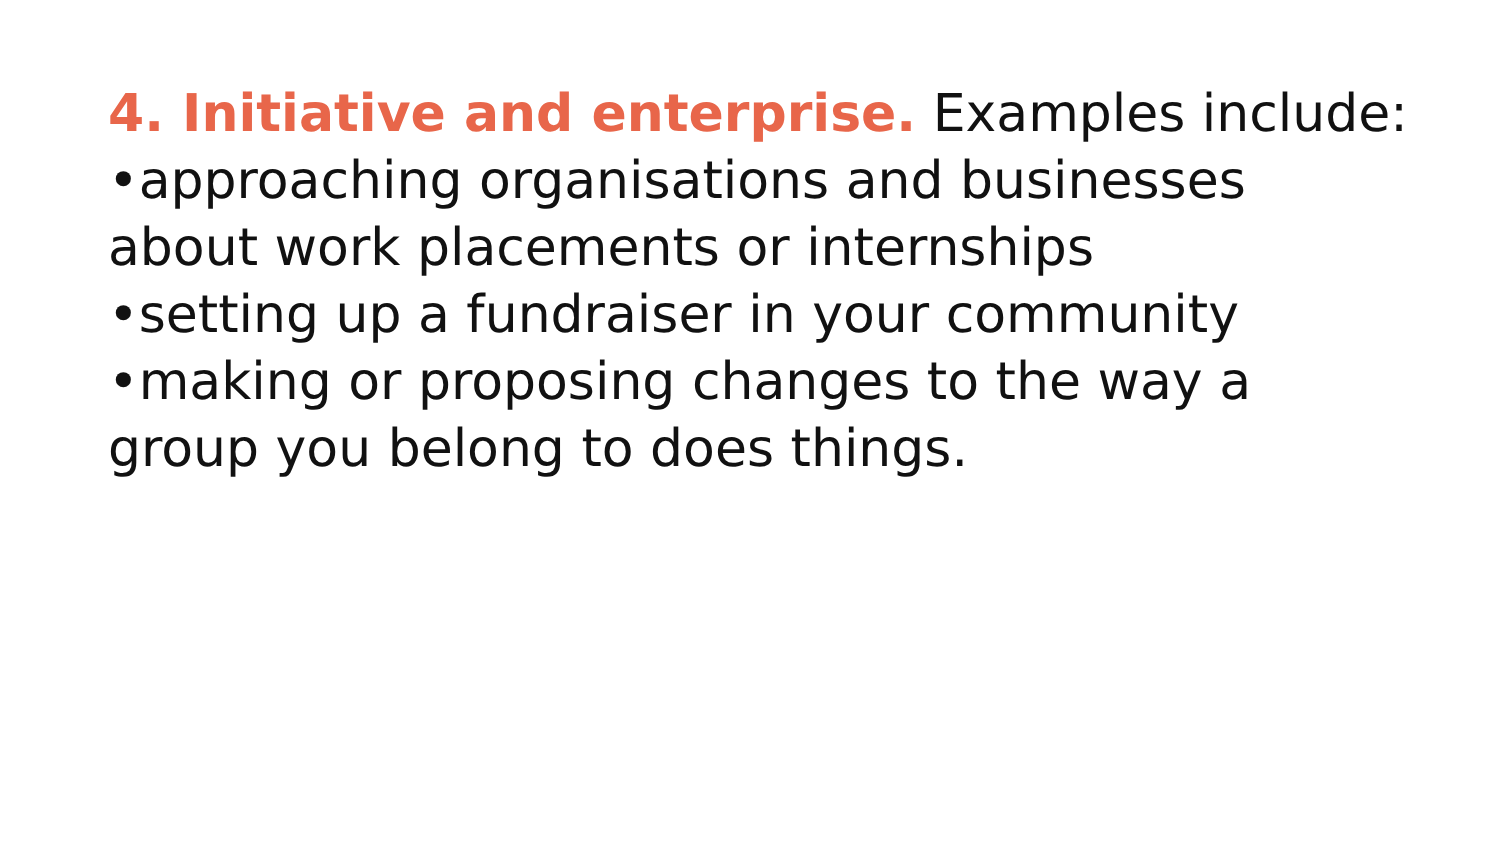4. Initiative and enterprise. Examples include:
•approaching organisations and businesses about work placements or internships
•setting up a fundraiser in your community
•making or proposing changes to the way a group you belong to does things.